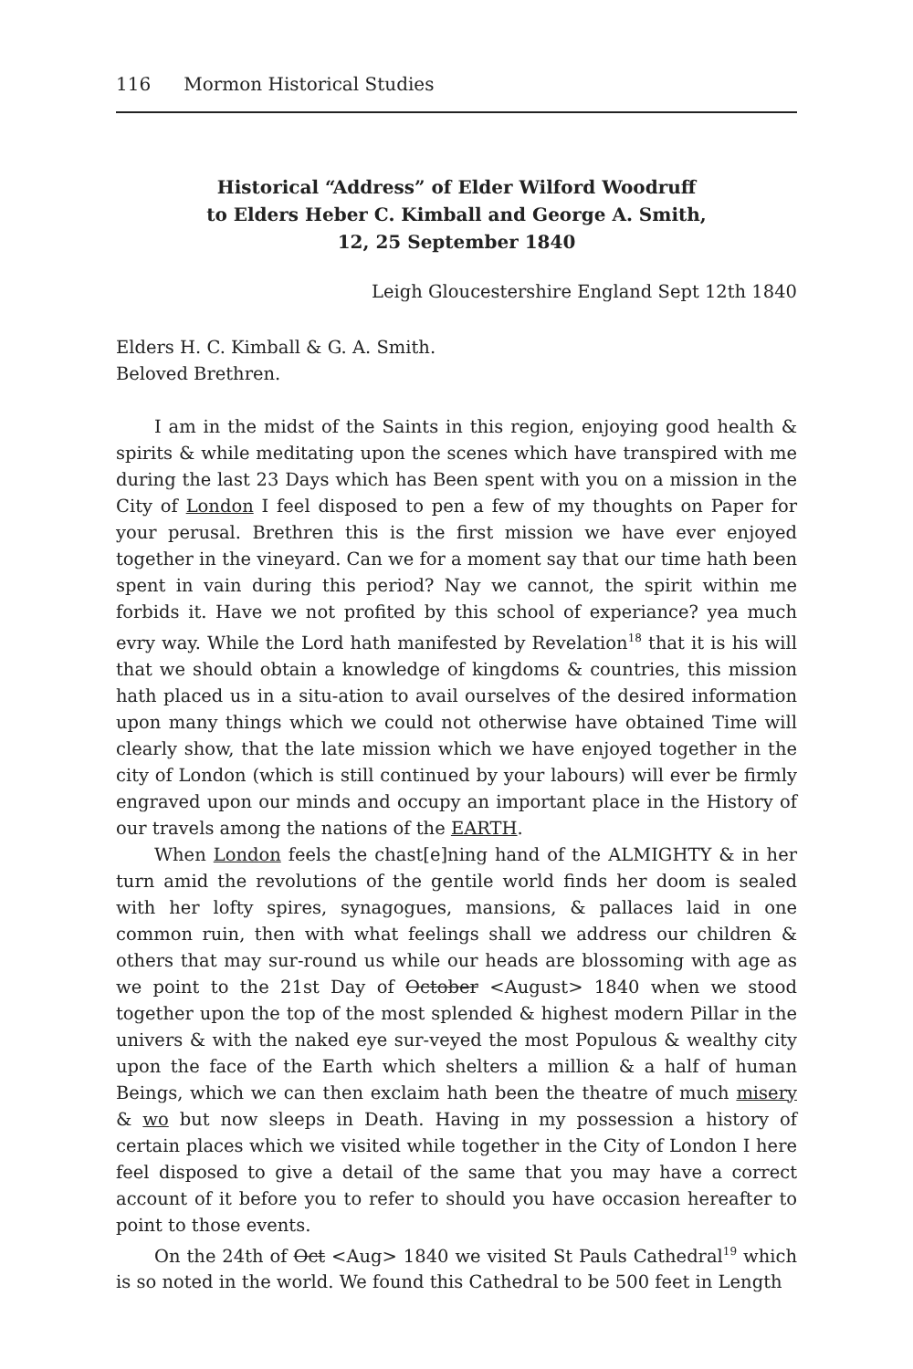116 Mormon Historical Studies
Historical “Address” of Elder Wilford Woodruff
to Elders Heber C. Kimball and George A. Smith,
12, 25 September 1840
Leigh Gloucestershire England Sept 12th 1840
Elders H. C. Kimball & G. A. Smith.
Beloved Brethren.
I am in the midst of the Saints in this region, enjoying good health & spirits & while meditating upon the scenes which have transpired with me during the last 23 Days which has Been spent with you on a mission in the City of London I feel disposed to pen a few of my thoughts on Paper for your perusal. Brethren this is the first mission we have ever enjoyed together in the vineyard. Can we for a moment say that our time hath been spent in vain during this period? Nay we cannot, the spirit within me forbids it. Have we not profited by this school of experiance? yea much evry way. While the Lord hath manifested by Revelation<sup>18</sup> that it is his will that we should obtain a knowledge of kingdoms & countries, this mission hath placed us in a situ-ation to avail ourselves of the desired information upon many things which we could not otherwise have obtained Time will clearly show, that the late mission which we have enjoyed together in the city of London (which is still continued by your labours) will ever be firmly engraved upon our minds and occupy an important place in the History of our travels among the nations of the EARTH.
When London feels the chast[e]ning hand of the ALMIGHTY & in her turn amid the revolutions of the gentile world finds her doom is sealed with her lofty spires, synagogues, mansions, & pallaces laid in one common ruin, then with what feelings shall we address our children & others that may sur-round us while our heads are blossoming with age as we point to the 21st Day of October <August> 1840 when we stood together upon the top of the most splended & highest modern Pillar in the univers & with the naked eye sur-veyed the most Populous & wealthy city upon the face of the Earth which shelters a million & a half of human Beings, which we can then exclaim hath been the theatre of much misery & wo but now sleeps in Death. Having in my possession a history of certain places which we visited while together in the City of London I here feel disposed to give a detail of the same that you may have a correct account of it before you to refer to should you have occasion hereafter to point to those events.
On the 24th of Oct <Aug> 1840 we visited St Pauls Cathedral<sup>19</sup> which is so noted in the world. We found this Cathedral to be 500 feet in Length